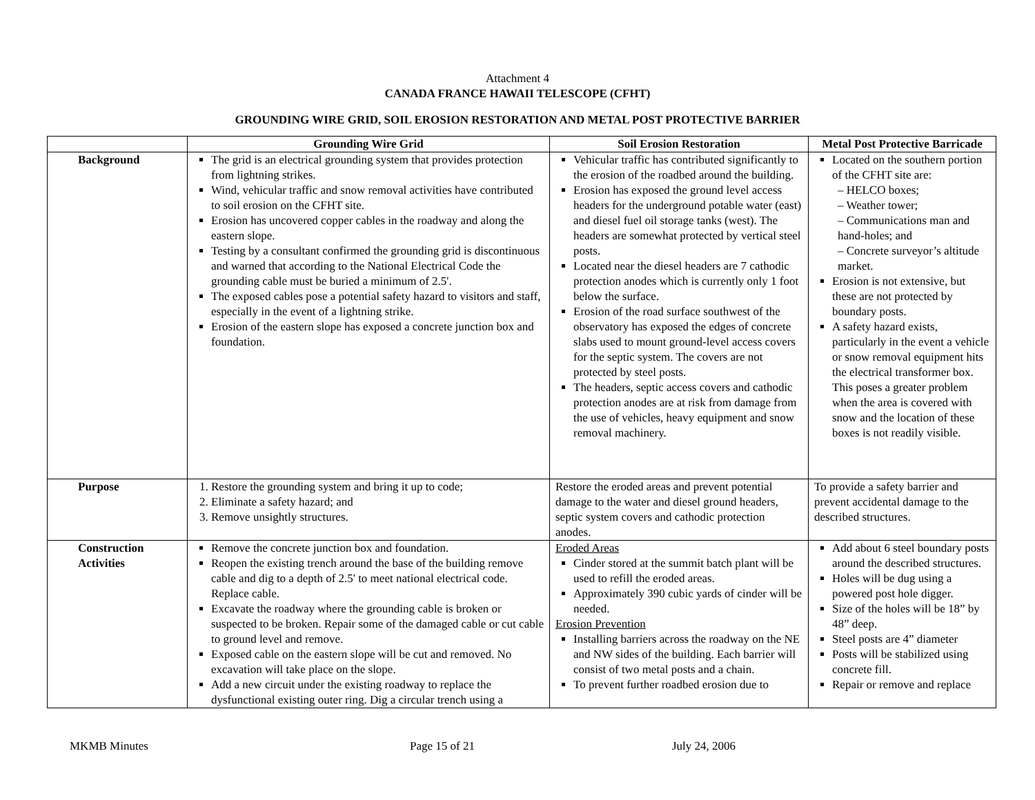Attachment 4
CANADA FRANCE HAWAII TELESCOPE (CFHT)
GROUNDING WIRE GRID, SOIL EROSION RESTORATION AND METAL POST PROTECTIVE BARRIER
| | Grounding Wire Grid | Soil Erosion Restoration | Metal Post Protective Barricade |
| --- | --- | --- | --- |
| Background | The grid is an electrical grounding system that provides protection from lightning strikes. Wind, vehicular traffic and snow removal activities have contributed to soil erosion on the CFHT site. Erosion has uncovered copper cables in the roadway and along the eastern slope. Testing by a consultant confirmed the grounding grid is discontinuous and warned that according to the National Electrical Code the grounding cable must be buried a minimum of 2.5'. The exposed cables pose a potential safety hazard to visitors and staff, especially in the event of a lightning strike. Erosion of the eastern slope has exposed a concrete junction box and foundation. | Vehicular traffic has contributed significantly to the erosion of the roadbed around the building. Erosion has exposed the ground level access headers for the underground potable water (east) and diesel fuel oil storage tanks (west). The headers are somewhat protected by vertical steel posts. Located near the diesel headers are 7 cathodic protection anodes which is currently only 1 foot below the surface. Erosion of the road surface southwest of the observatory has exposed the edges of concrete slabs used to mount ground-level access covers for the septic system. The covers are not protected by steel posts. The headers, septic access covers and cathodic protection anodes are at risk from damage from the use of vehicles, heavy equipment and snow removal machinery. | Located on the southern portion of the CFHT site are: – HELCO boxes; – Weather tower; – Communications man and hand-holes; and – Concrete surveyor’s altitude market. Erosion is not extensive, but these are not protected by boundary posts. A safety hazard exists, particularly in the event a vehicle or snow removal equipment hits the electrical transformer box. This poses a greater problem when the area is covered with snow and the location of these boxes is not readily visible. |
| Purpose | 1. Restore the grounding system and bring it up to code; 2. Eliminate a safety hazard; and 3. Remove unsightly structures. | Restore the eroded areas and prevent potential damage to the water and diesel ground headers, septic system covers and cathodic protection anodes. | To provide a safety barrier and prevent accidental damage to the described structures. |
| Construction Activities | Remove the concrete junction box and foundation. Reopen the existing trench around the base of the building remove cable and dig to a depth of 2.5' to meet national electrical code. Replace cable. Excavate the roadway where the grounding cable is broken or suspected to be broken. Repair some of the damaged cable or cut cable to ground level and remove. Exposed cable on the eastern slope will be cut and removed. No excavation will take place on the slope. Add a new circuit under the existing roadway to replace the dysfunctional existing outer ring. Dig a circular trench using a | Eroded Areas Cinder stored at the summit batch plant will be used to refill the eroded areas. Approximately 390 cubic yards of cinder will be needed. Erosion Prevention Installing barriers across the roadway on the NE and NW sides of the building. Each barrier will consist of two metal posts and a chain. To prevent further roadbed erosion due to | Add about 6 steel boundary posts around the described structures. Holes will be dug using a powered post hole digger. Size of the holes will be 18” by 48” deep. Steel posts are 4” diameter Posts will be stabilized using concrete fill. Repair or remove and replace |
MKMB Minutes Page 15 of 21 July 24, 2006